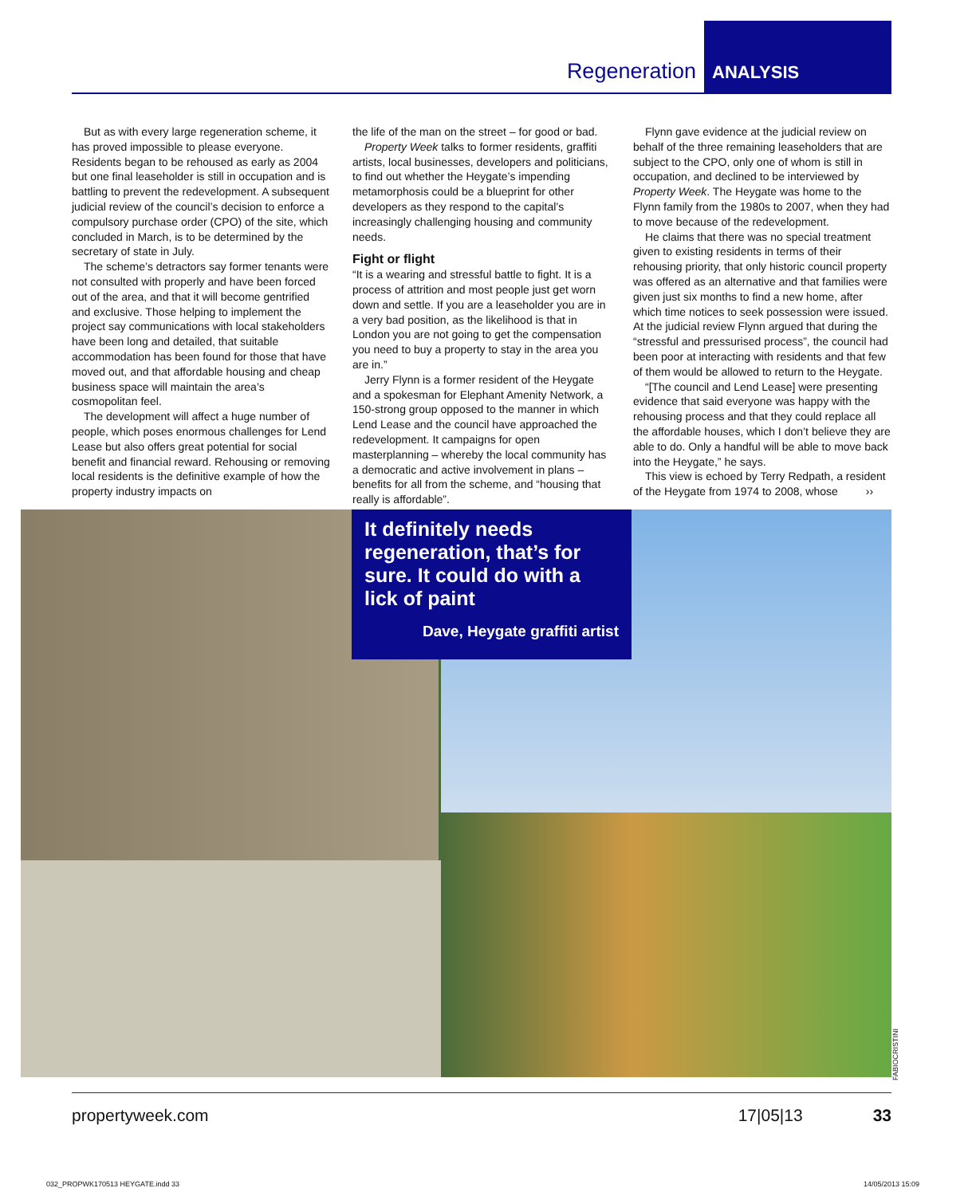Regeneration
ANALYSIS
But as with every large regeneration scheme, it has proved impossible to please everyone. Residents began to be rehoused as early as 2004 but one final leaseholder is still in occupation and is battling to prevent the redevelopment. A subsequent judicial review of the council’s decision to enforce a compulsory purchase order (CPO) of the site, which concluded in March, is to be determined by the secretary of state in July.
The scheme’s detractors say former tenants were not consulted with properly and have been forced out of the area, and that it will become gentrified and exclusive. Those helping to implement the project say communications with local stakeholders have been long and detailed, that suitable accommodation has been found for those that have moved out, and that affordable housing and cheap business space will maintain the area’s cosmopolitan feel.
The development will affect a huge number of people, which poses enormous challenges for Lend Lease but also offers great potential for social benefit and financial reward. Rehousing or removing local residents is the definitive example of how the property industry impacts on
the life of the man on the street – for good or bad.
Property Week talks to former residents, graffiti artists, local businesses, developers and politicians, to find out whether the Heygate’s impending metamorphosis could be a blueprint for other developers as they respond to the capital’s increasingly challenging housing and community needs.
Fight or flight
“It is a wearing and stressful battle to fight. It is a process of attrition and most people just get worn down and settle. If you are a leaseholder you are in a very bad position, as the likelihood is that in London you are not going to get the compensation you need to buy a property to stay in the area you are in.”
Jerry Flynn is a former resident of the Heygate and a spokesman for Elephant Amenity Network, a 150-strong group opposed to the manner in which Lend Lease and the council have approached the redevelopment. It campaigns for open masterplanning – whereby the local community has a democratic and active involvement in plans – benefits for all from the scheme, and “housing that really is affordable”.
Flynn gave evidence at the judicial review on behalf of the three remaining leaseholders that are subject to the CPO, only one of whom is still in occupation, and declined to be interviewed by Property Week. The Heygate was home to the Flynn family from the 1980s to 2007, when they had to move because of the redevelopment.
He claims that there was no special treatment given to existing residents in terms of their rehousing priority, that only historic council property was offered as an alternative and that families were given just six months to find a new home, after which time notices to seek possession were issued. At the judicial review Flynn argued that during the “stressful and pressurised process”, the council had been poor at interacting with residents and that few of them would be allowed to return to the Heygate.
“[The council and Lend Lease] were presenting evidence that said everyone was happy with the rehousing process and that they could replace all the affordable houses, which I don’t believe they are able to do. Only a handful will be able to move back into the Heygate,” he says.
This view is echoed by Terry Redpath, a resident of the Heygate from 1974 to 2008, whose ››
It definitely needs regeneration, that’s for sure. It could do with a lick of paint
Dave, Heygate graffiti artist
FABIOCRISTINI
propertyweek.com 17|05|13 33
032_PROPWK170513 HEYGATE.indd 33
14/05/2013 15:09